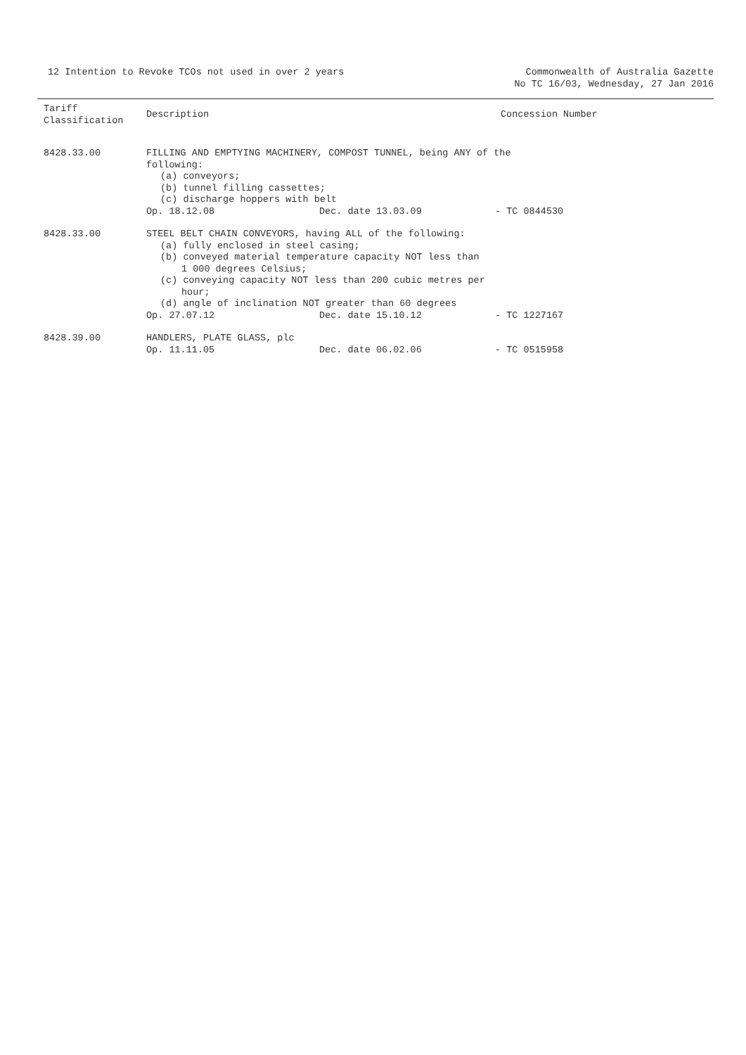12 Intention to Revoke TCOs not used in over 2 years
Commonwealth of Australia Gazette
No TC 16/03, Wednesday, 27 Jan 2016
| Tariff Classification | Description | Concession Number |
| --- | --- | --- |
| 8428.33.00 | FILLING AND EMPTYING MACHINERY, COMPOST TUNNEL, being ANY of the following: (a) conveyors; (b) tunnel filling cassettes; (c) discharge hoppers with belt Op. 18.12.08 Dec. date 13.03.09 - TC 0844530 | |
| 8428.33.00 | STEEL BELT CHAIN CONVEYORS, having ALL of the following: (a) fully enclosed in steel casing; (b) conveyed material temperature capacity NOT less than 1 000 degrees Celsius; (c) conveying capacity NOT less than 200 cubic metres per hour; (d) angle of inclination NOT greater than 60 degrees Op. 27.07.12 Dec. date 15.10.12 - TC 1227167 | |
| 8428.39.00 | HANDLERS, PLATE GLASS, plc Op. 11.11.05 Dec. date 06.02.06 - TC 0515958 | |